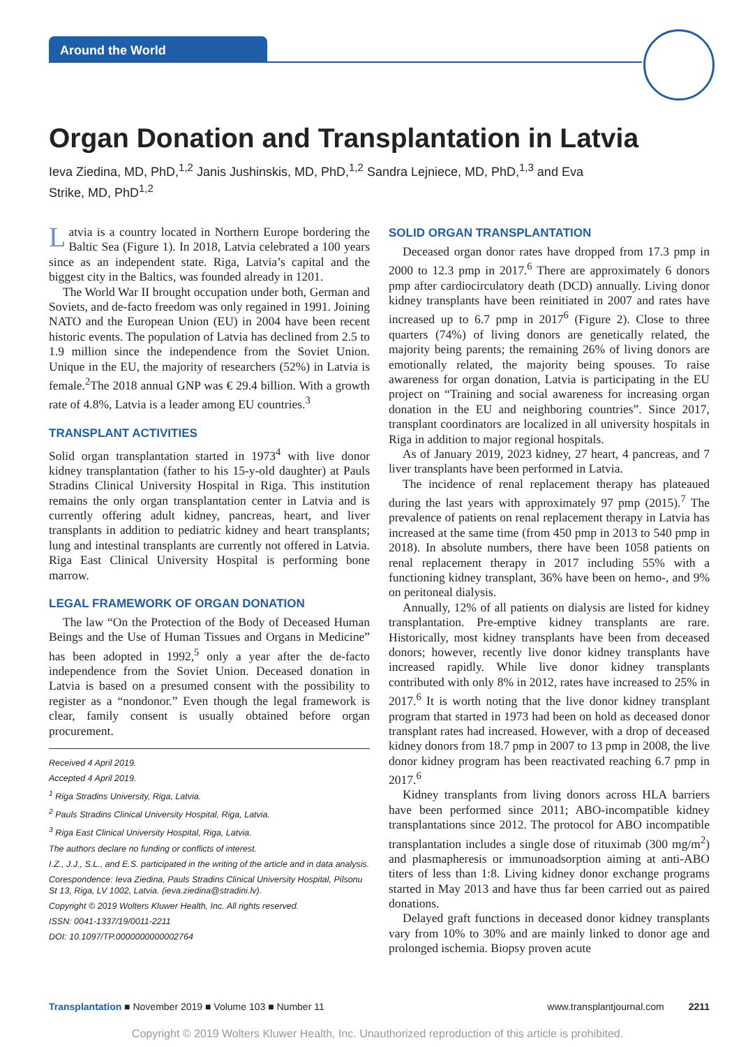Around the World
Organ Donation and Transplantation in Latvia
Ieva Ziedina, MD, PhD,<sup>1,2</sup> Janis Jushinskis, MD, PhD,<sup>1,2</sup> Sandra Lejniece, MD, PhD,<sup>1,3</sup> and Eva Strike, MD, PhD<sup>1,2</sup>
Latvia is a country located in Northern Europe bordering the Baltic Sea (Figure 1). In 2018, Latvia celebrated a 100 years since as an independent state. Riga, Latvia’s capital and the biggest city in the Baltics, was founded already in 1201.
The World War II brought occupation under both, German and Soviets, and de-facto freedom was only regained in 1991. Joining NATO and the European Union (EU) in 2004 have been recent historic events. The population of Latvia has declined from 2.5 to 1.9 million since the independence from the Soviet Union. Unique in the EU, the majority of researchers (52%) in Latvia is female.<sup>2</sup>The 2018 annual GNP was € 29.4 billion. With a growth rate of 4.8%, Latvia is a leader among EU countries.<sup>3</sup>
TRANSPLANT ACTIVITIES
Solid organ transplantation started in 1973<sup>4</sup> with live donor kidney transplantation (father to his 15-y-old daughter) at Pauls Stradins Clinical University Hospital in Riga. This institution remains the only organ transplantation center in Latvia and is currently offering adult kidney, pancreas, heart, and liver transplants in addition to pediatric kidney and heart transplants; lung and intestinal transplants are currently not offered in Latvia. Riga East Clinical University Hospital is performing bone marrow.
LEGAL FRAMEWORK OF ORGAN DONATION
The law “On the Protection of the Body of Deceased Human Beings and the Use of Human Tissues and Organs in Medicine” has been adopted in 1992,<sup>5</sup> only a year after the de-facto independence from the Soviet Union. Deceased donation in Latvia is based on a presumed consent with the possibility to register as a “nondonor.” Even though the legal framework is clear, family consent is usually obtained before organ procurement.
Received 4 April 2019.
Accepted 4 April 2019.
<sup>1</sup> Riga Stradins University, Riga, Latvia.
<sup>2</sup> Pauls Stradins Clinical University Hospital, Riga, Latvia.
<sup>3</sup> Riga East Clinical University Hospital, Riga, Latvia.
The authors declare no funding or conflicts of interest.
I.Z., J.J., S.L., and E.S. participated in the writing of the article and in data analysis.
Corespondence: Ieva Ziedina, Pauls Stradins Clinical University Hospital, Pilsonu St 13, Riga, LV 1002, Latvia. (ieva.ziedina@stradini.lv).
Copyright © 2019 Wolters Kluwer Health, Inc. All rights reserved.
ISSN: 0041-1337/19/0011-2211
DOI: 10.1097/TP.0000000000002764
SOLID ORGAN TRANSPLANTATION
Deceased organ donor rates have dropped from 17.3 pmp in 2000 to 12.3 pmp in 2017.<sup>6</sup> There are approximately 6 donors pmp after cardiocirculatory death (DCD) annually. Living donor kidney transplants have been reinitiated in 2007 and rates have increased up to 6.7 pmp in 2017<sup>6</sup> (Figure 2). Close to three quarters (74%) of living donors are genetically related, the majority being parents; the remaining 26% of living donors are emotionally related, the majority being spouses. To raise awareness for organ donation, Latvia is participating in the EU project on “Training and social awareness for increasing organ donation in the EU and neighboring countries”. Since 2017, transplant coordinators are localized in all university hospitals in Riga in addition to major regional hospitals.
As of January 2019, 2023 kidney, 27 heart, 4 pancreas, and 7 liver transplants have been performed in Latvia.
The incidence of renal replacement therapy has plateaued during the last years with approximately 97 pmp (2015).<sup>7</sup> The prevalence of patients on renal replacement therapy in Latvia has increased at the same time (from 450 pmp in 2013 to 540 pmp in 2018). In absolute numbers, there have been 1058 patients on renal replacement therapy in 2017 including 55% with a functioning kidney transplant, 36% have been on hemo-, and 9% on peritoneal dialysis.
Annually, 12% of all patients on dialysis are listed for kidney transplantation. Pre-emptive kidney transplants are rare. Historically, most kidney transplants have been from deceased donors; however, recently live donor kidney transplants have increased rapidly. While live donor kidney transplants contributed with only 8% in 2012, rates have increased to 25% in 2017.<sup>6</sup> It is worth noting that the live donor kidney transplant program that started in 1973 had been on hold as deceased donor transplant rates had increased. However, with a drop of deceased kidney donors from 18.7 pmp in 2007 to 13 pmp in 2008, the live donor kidney program has been reactivated reaching 6.7 pmp in 2017.<sup>6</sup>
Kidney transplants from living donors across HLA barriers have been performed since 2011; ABO-incompatible kidney transplantations since 2012. The protocol for ABO incompatible transplantation includes a single dose of rituximab (300 mg/m<sup>2</sup>) and plasmapheresis or immunoadsorption aiming at anti-ABO titers of less than 1:8. Living kidney donor exchange programs started in May 2013 and have thus far been carried out as paired donations.
Delayed graft functions in deceased donor kidney transplants vary from 10% to 30% and are mainly linked to donor age and prolonged ischemia. Biopsy proven acute
Transplantation ■ November 2019 ■ Volume 103 ■ Number 11 www.transplantjournal.com 2211
Copyright © 2019 Wolters Kluwer Health, Inc. Unauthorized reproduction of this article is prohibited.